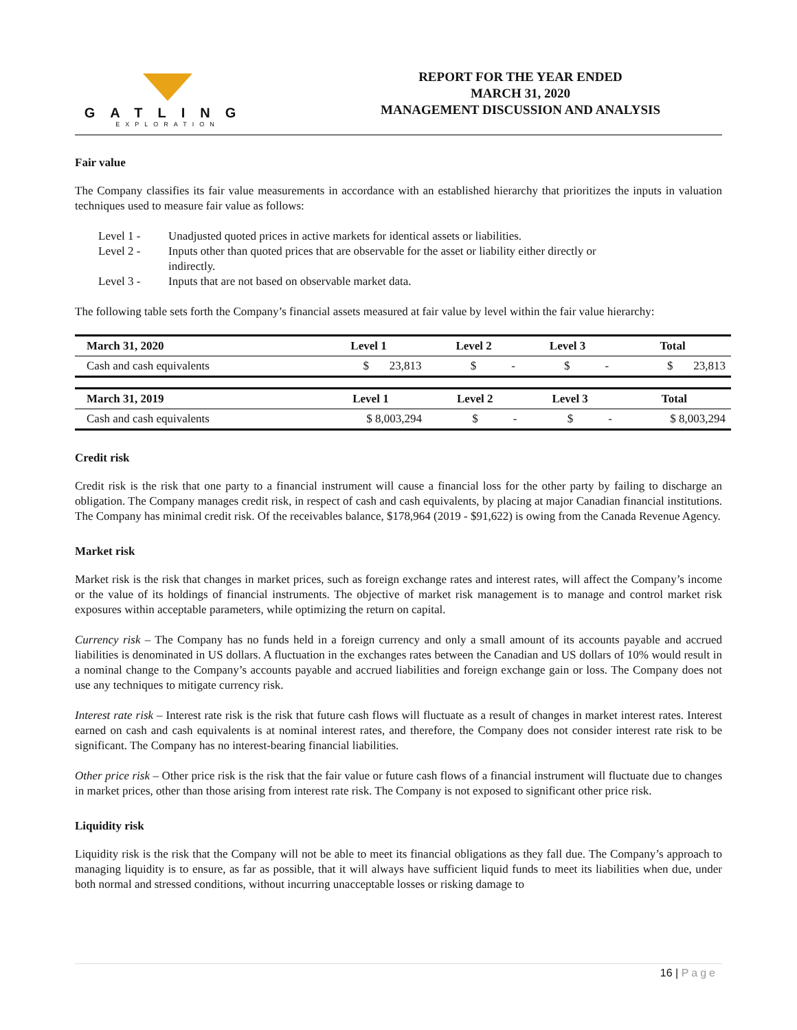GATLING
EXPLORATION
REPORT FOR THE YEAR ENDED
MARCH 31, 2020
MANAGEMENT DISCUSSION AND ANALYSIS
Fair value
The Company classifies its fair value measurements in accordance with an established hierarchy that prioritizes the inputs in valuation techniques used to measure fair value as follows:
Level 1 -
Unadjusted quoted prices in active markets for identical assets or liabilities.
Level 2 -
Inputs other than quoted prices that are observable for the asset or liability either directly or indirectly.
Level 3 -
Inputs that are not based on observable market data.
The following table sets forth the Company’s financial assets measured at fair value by level within the fair value hierarchy:
| March 31, 2020 | Level 1 | Level 2 | Level 3 | Total |
| --- | --- | --- | --- | --- |
| Cash and cash equivalents | $ 23,813 | $ - | $ - | $ 23,813 |
| March 31, 2019 | Level 1 | Level 2 | Level 3 | Total |
| --- | --- | --- | --- | --- |
| Cash and cash equivalents | $ 8,003,294 | $ - | $ - | $ 8,003,294 |
Credit risk
Credit risk is the risk that one party to a financial instrument will cause a financial loss for the other party by failing to discharge an obligation. The Company manages credit risk, in respect of cash and cash equivalents, by placing at major Canadian financial institutions. The Company has minimal credit risk. Of the receivables balance, $178,964 (2019 - $91,622) is owing from the Canada Revenue Agency.
Market risk
Market risk is the risk that changes in market prices, such as foreign exchange rates and interest rates, will affect the Company’s income or the value of its holdings of financial instruments. The objective of market risk management is to manage and control market risk exposures within acceptable parameters, while optimizing the return on capital.
Currency risk – The Company has no funds held in a foreign currency and only a small amount of its accounts payable and accrued liabilities is denominated in US dollars. A fluctuation in the exchanges rates between the Canadian and US dollars of 10% would result in a nominal change to the Company’s accounts payable and accrued liabilities and foreign exchange gain or loss. The Company does not use any techniques to mitigate currency risk.
Interest rate risk – Interest rate risk is the risk that future cash flows will fluctuate as a result of changes in market interest rates. Interest earned on cash and cash equivalents is at nominal interest rates, and therefore, the Company does not consider interest rate risk to be significant. The Company has no interest-bearing financial liabilities.
Other price risk – Other price risk is the risk that the fair value or future cash flows of a financial instrument will fluctuate due to changes in market prices, other than those arising from interest rate risk. The Company is not exposed to significant other price risk.
Liquidity risk
Liquidity risk is the risk that the Company will not be able to meet its financial obligations as they fall due. The Company’s approach to managing liquidity is to ensure, as far as possible, that it will always have sufficient liquid funds to meet its liabilities when due, under both normal and stressed conditions, without incurring unacceptable losses or risking damage to
16 | Page